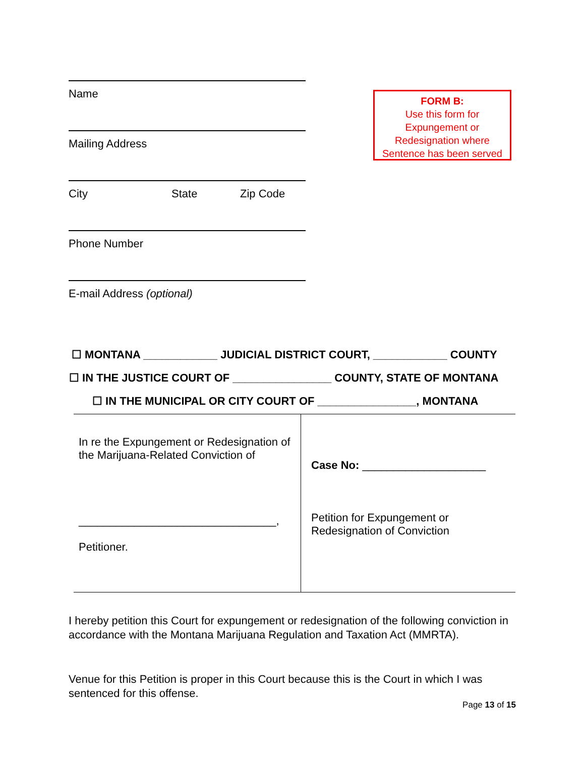Name
Mailing Address
City State Zip Code
Phone Number
E-mail Address (optional)
FORM B:
Use this form for
Expungement or
Redesignation where
Sentence has been served
☐ MONTANA ____________ JUDICIAL DISTRICT COURT, ____________ COUNTY
☐ IN THE JUSTICE COURT OF ________________ COUNTY, STATE OF MONTANA
☐ IN THE MUNICIPAL OR CITY COURT OF ________________, MONTANA
| In re the Expungement or Redesignation of the Marijuana-Related Conviction of ________________________________, Petitioner. | Case No: ____________________ Petition for Expungement or Redesignation of Conviction |
I hereby petition this Court for expungement or redesignation of the following conviction in accordance with the Montana Marijuana Regulation and Taxation Act (MMRTA).
Venue for this Petition is proper in this Court because this is the Court in which I was sentenced for this offense.
Page 13 of 15